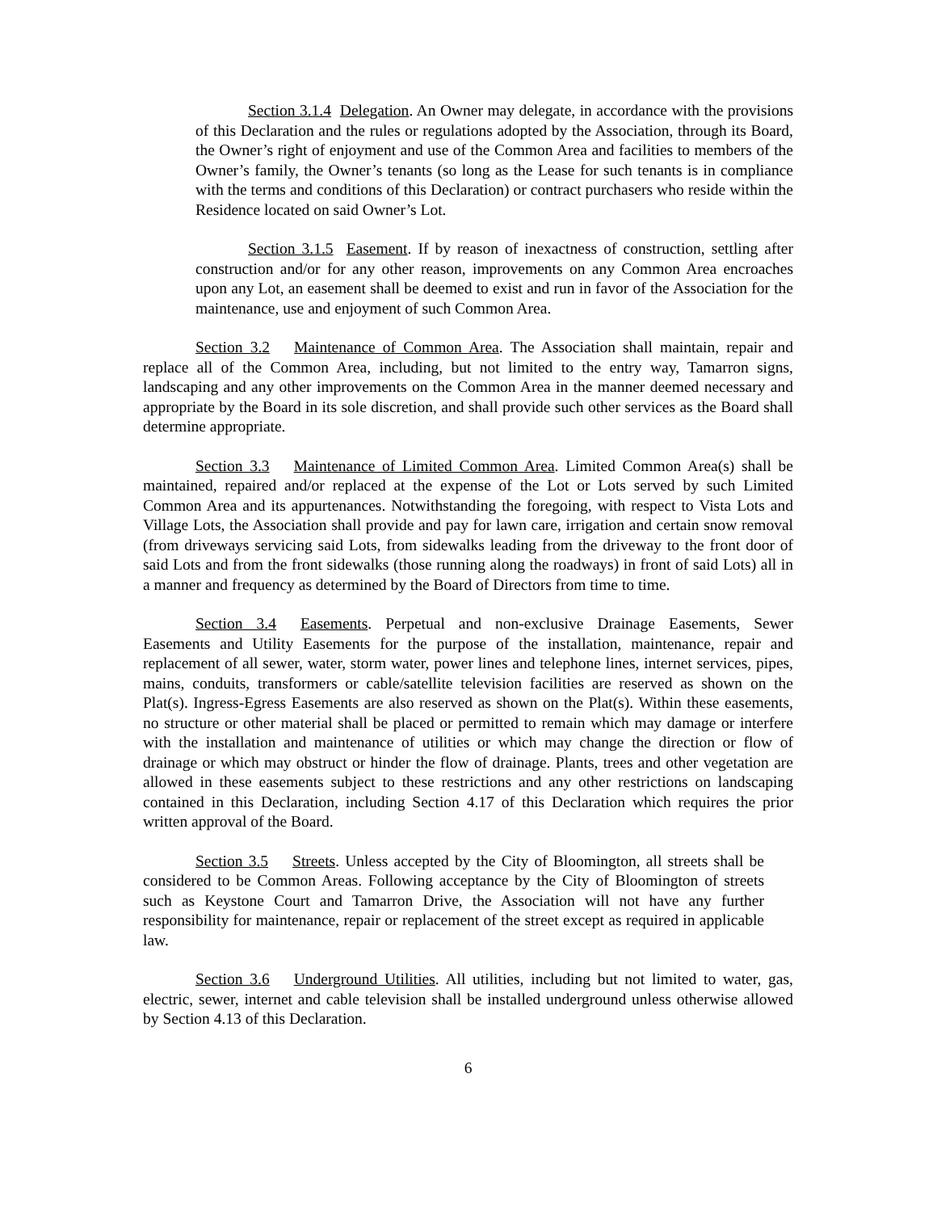Section 3.1.4 Delegation. An Owner may delegate, in accordance with the provisions of this Declaration and the rules or regulations adopted by the Association, through its Board, the Owner’s right of enjoyment and use of the Common Area and facilities to members of the Owner’s family, the Owner’s tenants (so long as the Lease for such tenants is in compliance with the terms and conditions of this Declaration) or contract purchasers who reside within the Residence located on said Owner’s Lot.
Section 3.1.5 Easement. If by reason of inexactness of construction, settling after construction and/or for any other reason, improvements on any Common Area encroaches upon any Lot, an easement shall be deemed to exist and run in favor of the Association for the maintenance, use and enjoyment of such Common Area.
Section 3.2 Maintenance of Common Area. The Association shall maintain, repair and replace all of the Common Area, including, but not limited to the entry way, Tamarron signs, landscaping and any other improvements on the Common Area in the manner deemed necessary and appropriate by the Board in its sole discretion, and shall provide such other services as the Board shall determine appropriate.
Section 3.3 Maintenance of Limited Common Area. Limited Common Area(s) shall be maintained, repaired and/or replaced at the expense of the Lot or Lots served by such Limited Common Area and its appurtenances. Notwithstanding the foregoing, with respect to Vista Lots and Village Lots, the Association shall provide and pay for lawn care, irrigation and certain snow removal (from driveways servicing said Lots, from sidewalks leading from the driveway to the front door of said Lots and from the front sidewalks (those running along the roadways) in front of said Lots) all in a manner and frequency as determined by the Board of Directors from time to time.
Section 3.4 Easements. Perpetual and non-exclusive Drainage Easements, Sewer Easements and Utility Easements for the purpose of the installation, maintenance, repair and replacement of all sewer, water, storm water, power lines and telephone lines, internet services, pipes, mains, conduits, transformers or cable/satellite television facilities are reserved as shown on the Plat(s). Ingress-Egress Easements are also reserved as shown on the Plat(s). Within these easements, no structure or other material shall be placed or permitted to remain which may damage or interfere with the installation and maintenance of utilities or which may change the direction or flow of drainage or which may obstruct or hinder the flow of drainage. Plants, trees and other vegetation are allowed in these easements subject to these restrictions and any other restrictions on landscaping contained in this Declaration, including Section 4.17 of this Declaration which requires the prior written approval of the Board.
Section 3.5 Streets. Unless accepted by the City of Bloomington, all streets shall be considered to be Common Areas. Following acceptance by the City of Bloomington of streets such as Keystone Court and Tamarron Drive, the Association will not have any further responsibility for maintenance, repair or replacement of the street except as required in applicable law.
Section 3.6 Underground Utilities. All utilities, including but not limited to water, gas, electric, sewer, internet and cable television shall be installed underground unless otherwise allowed by Section 4.13 of this Declaration.
6